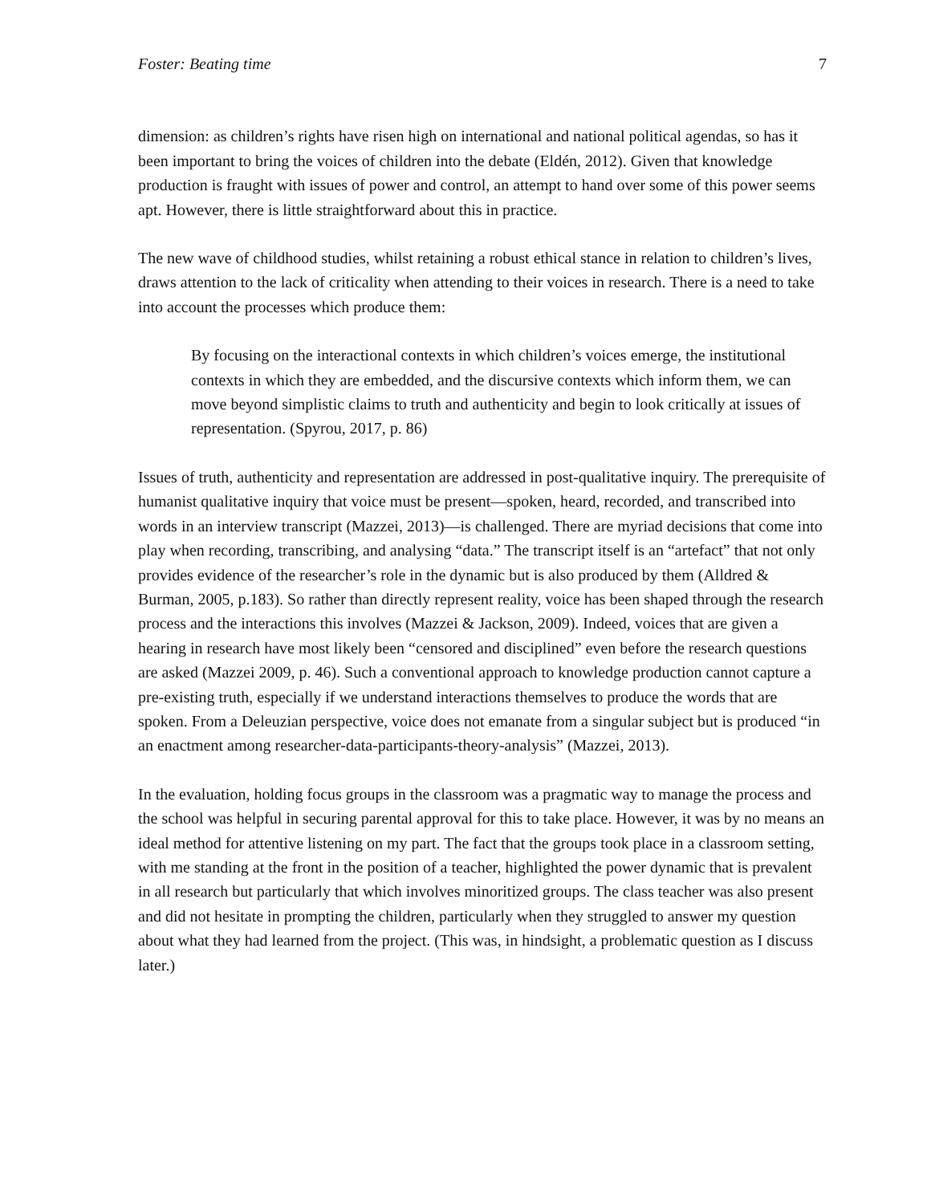Foster: Beating time 7
dimension: as children’s rights have risen high on international and national political agendas, so has it been important to bring the voices of children into the debate (Eldén, 2012). Given that knowledge production is fraught with issues of power and control, an attempt to hand over some of this power seems apt. However, there is little straightforward about this in practice.
The new wave of childhood studies, whilst retaining a robust ethical stance in relation to children’s lives, draws attention to the lack of criticality when attending to their voices in research. There is a need to take into account the processes which produce them:
By focusing on the interactional contexts in which children’s voices emerge, the institutional contexts in which they are embedded, and the discursive contexts which inform them, we can move beyond simplistic claims to truth and authenticity and begin to look critically at issues of representation. (Spyrou, 2017, p. 86)
Issues of truth, authenticity and representation are addressed in post-qualitative inquiry. The prerequisite of humanist qualitative inquiry that voice must be present—spoken, heard, recorded, and transcribed into words in an interview transcript (Mazzei, 2013)—is challenged. There are myriad decisions that come into play when recording, transcribing, and analysing “data.” The transcript itself is an “artefact” that not only provides evidence of the researcher’s role in the dynamic but is also produced by them (Alldred & Burman, 2005, p.183). So rather than directly represent reality, voice has been shaped through the research process and the interactions this involves (Mazzei & Jackson, 2009). Indeed, voices that are given a hearing in research have most likely been “censored and disciplined” even before the research questions are asked (Mazzei 2009, p. 46). Such a conventional approach to knowledge production cannot capture a pre-existing truth, especially if we understand interactions themselves to produce the words that are spoken. From a Deleuzian perspective, voice does not emanate from a singular subject but is produced “in an enactment among researcher-data-participants-theory-analysis” (Mazzei, 2013).
In the evaluation, holding focus groups in the classroom was a pragmatic way to manage the process and the school was helpful in securing parental approval for this to take place. However, it was by no means an ideal method for attentive listening on my part. The fact that the groups took place in a classroom setting, with me standing at the front in the position of a teacher, highlighted the power dynamic that is prevalent in all research but particularly that which involves minoritized groups. The class teacher was also present and did not hesitate in prompting the children, particularly when they struggled to answer my question about what they had learned from the project. (This was, in hindsight, a problematic question as I discuss later.)